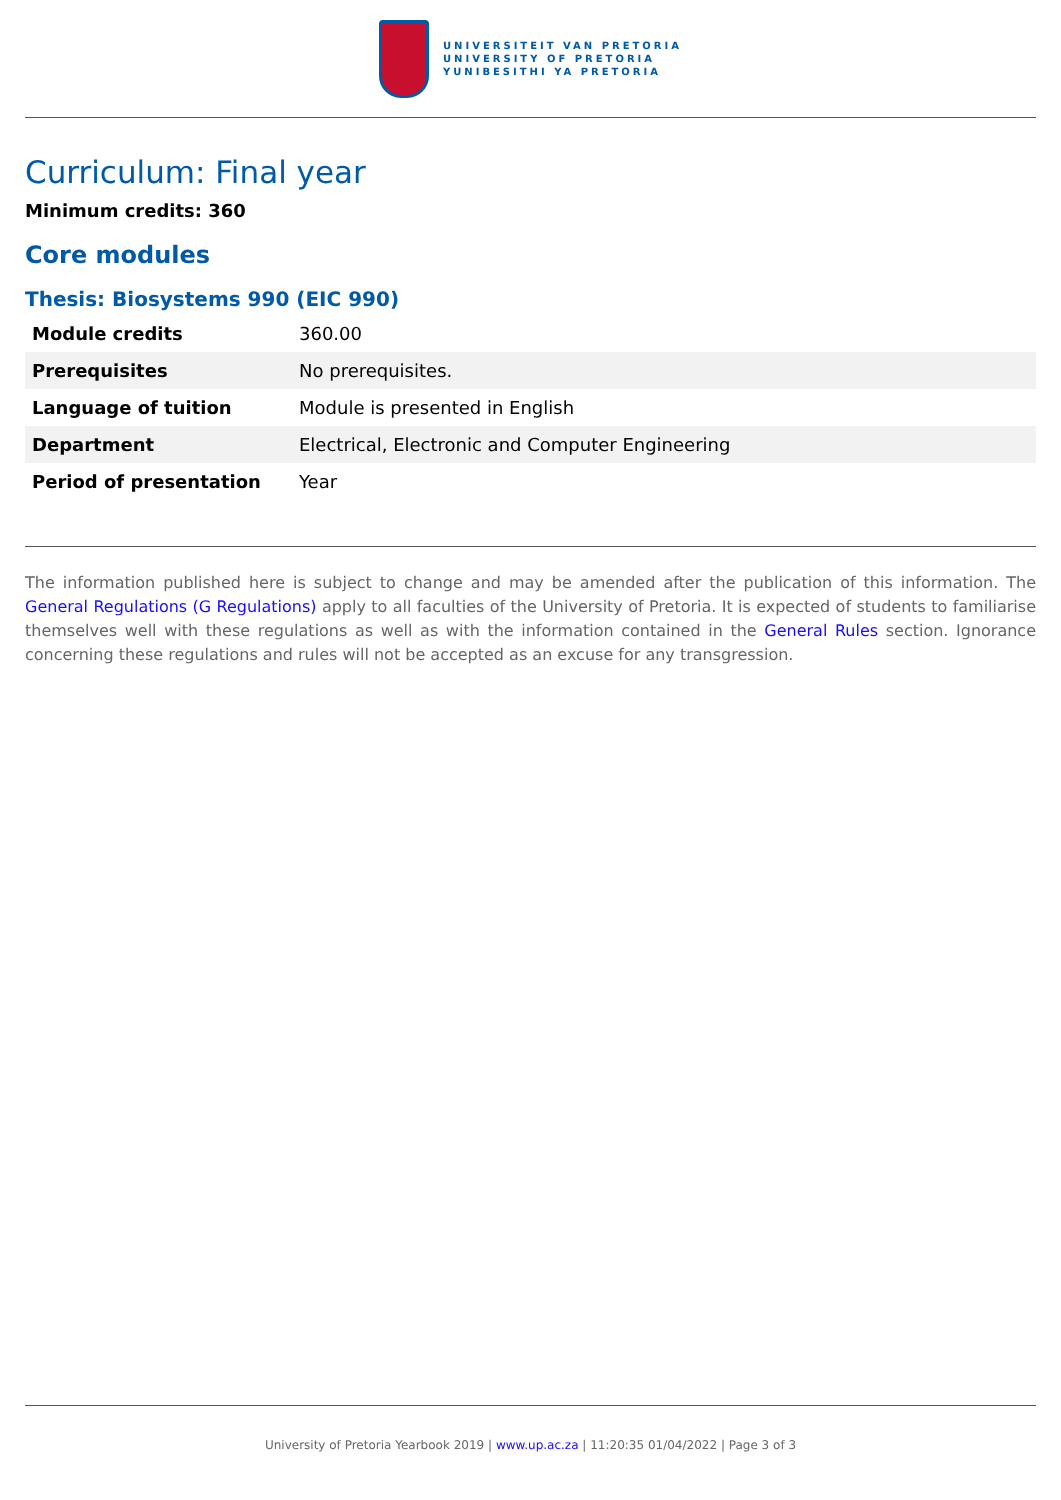UNIVERSITEIT VAN PRETORIA
UNIVERSITY OF PRETORIA
YUNIBESITHI YA PRETORIA
Curriculum: Final year
Minimum credits: 360
Core modules
Thesis: Biosystems 990 (EIC 990)
| Module credits | 360.00 |
| Prerequisites | No prerequisites. |
| Language of tuition | Module is presented in English |
| Department | Electrical, Electronic and Computer Engineering |
| Period of presentation | Year |
The information published here is subject to change and may be amended after the publication of this information. The General Regulations (G Regulations) apply to all faculties of the University of Pretoria. It is expected of students to familiarise themselves well with these regulations as well as with the information contained in the General Rules section. Ignorance concerning these regulations and rules will not be accepted as an excuse for any transgression.
University of Pretoria Yearbook 2019 | www.up.ac.za | 11:20:35 01/04/2022 | Page 3 of 3